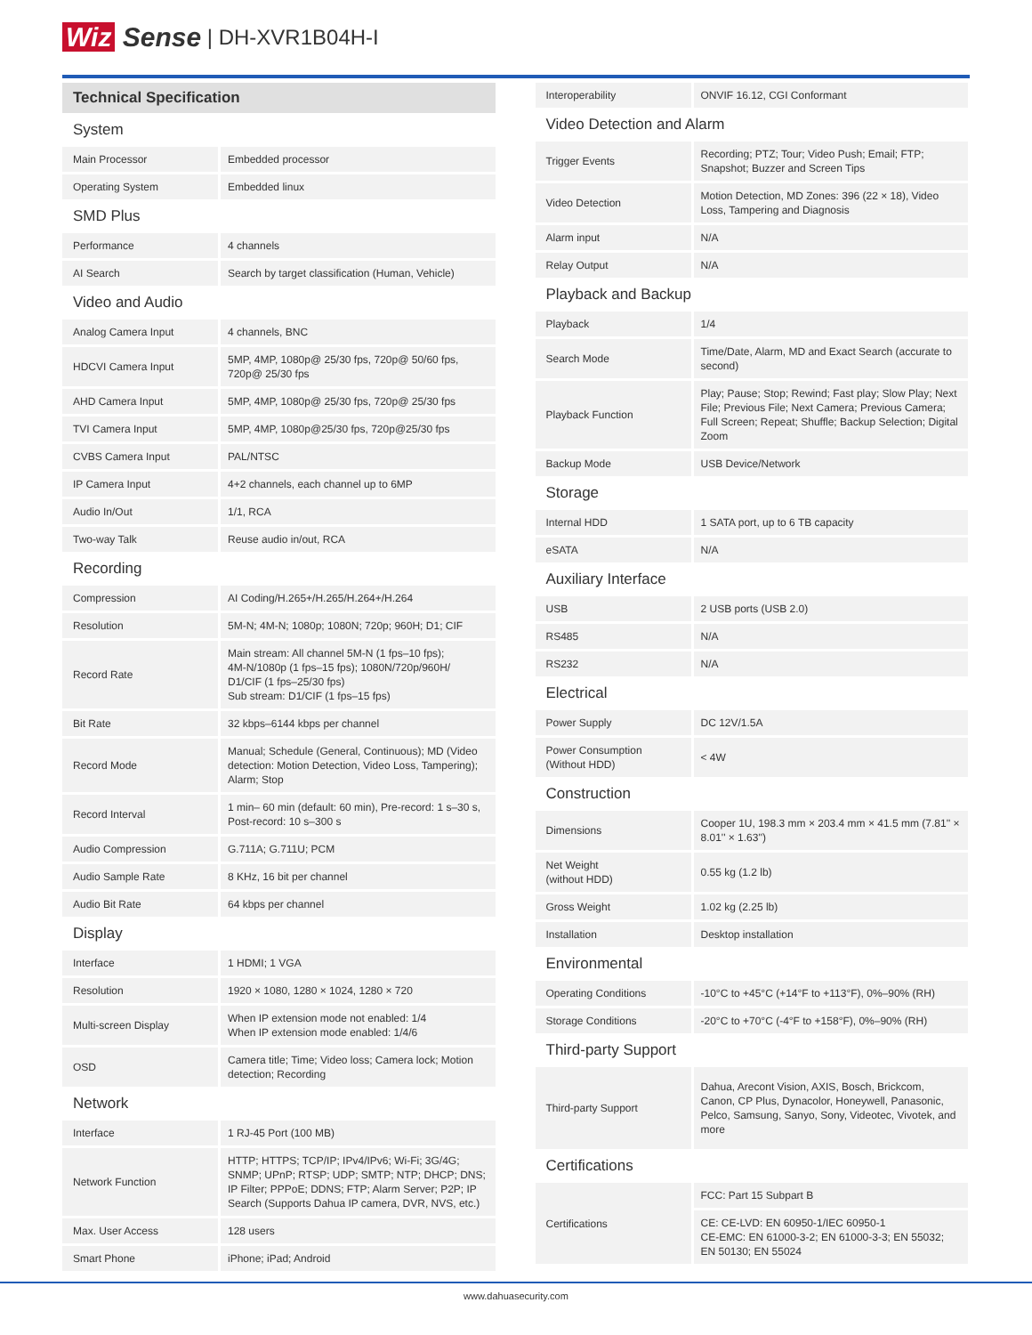Wiz Sense | DH-XVR1B04H-I
| Technical Specification | |
| --- | --- |
| System | |
| Main Processor | Embedded processor |
| Operating System | Embedded linux |
| SMD Plus | |
| Performance | 4 channels |
| AI Search | Search by target classification (Human, Vehicle) |
| Video and Audio | |
| Analog Camera Input | 4 channels, BNC |
| HDCVI Camera Input | 5MP, 4MP, 1080p@ 25/30 fps, 720p@ 50/60 fps, 720p@ 25/30 fps |
| AHD Camera Input | 5MP, 4MP, 1080p@ 25/30 fps, 720p@ 25/30 fps |
| TVI Camera Input | 5MP, 4MP, 1080p@25/30 fps, 720p@25/30 fps |
| CVBS Camera Input | PAL/NTSC |
| IP Camera Input | 4+2 channels, each channel up to 6MP |
| Audio In/Out | 1/1, RCA |
| Two-way Talk | Reuse audio in/out, RCA |
| Recording | |
| Compression | AI Coding/H.265+/H.265/H.264+/H.264 |
| Resolution | 5M-N; 4M-N; 1080p; 1080N; 720p; 960H; D1; CIF |
| Record Rate | Main stream: All channel 5M-N (1 fps–10 fps); 4M-N/1080p (1 fps–15 fps); 1080N/720p/960H/ D1/CIF (1 fps–25/30 fps) Sub stream: D1/CIF (1 fps–15 fps) |
| Bit Rate | 32 kbps–6144 kbps per channel |
| Record Mode | Manual; Schedule (General, Continuous); MD (Video detection: Motion Detection, Video Loss, Tampering); Alarm; Stop |
| Record Interval | 1 min– 60 min (default: 60 min), Pre-record: 1 s–30 s, Post-record: 10 s–300 s |
| Audio Compression | G.711A; G.711U; PCM |
| Audio Sample Rate | 8 KHz, 16 bit per channel |
| Audio Bit Rate | 64 kbps per channel |
| Display | |
| Interface | 1 HDMI; 1 VGA |
| Resolution | 1920 × 1080, 1280 × 1024, 1280 × 720 |
| Multi-screen Display | When IP extension mode not enabled: 1/4 When IP extension mode enabled: 1/4/6 |
| OSD | Camera title; Time; Video loss; Camera lock; Motion detection; Recording |
| Network | |
| Interface | 1 RJ-45 Port (100 MB) |
| Network Function | HTTP; HTTPS; TCP/IP; IPv4/IPv6; Wi-Fi; 3G/4G; SNMP; UPnP; RTSP; UDP; SMTP; NTP; DHCP; DNS; IP Filter; PPPoE; DDNS; FTP; Alarm Server; P2P; IP Search (Supports Dahua IP camera, DVR, NVS, etc.) |
| Max. User Access | 128 users |
| Smart Phone | iPhone; iPad; Android |
| Interoperability | ONVIF 16.12, CGI Conformant |
| Video Detection and Alarm | |
| Trigger Events | Recording; PTZ; Tour; Video Push; Email; FTP; Snapshot; Buzzer and Screen Tips |
| Video Detection | Motion Detection, MD Zones: 396 (22 × 18), Video Loss, Tampering and Diagnosis |
| Alarm input | N/A |
| Relay Output | N/A |
| Playback and Backup | |
| Playback | 1/4 |
| Search Mode | Time/Date, Alarm, MD and Exact Search (accurate to second) |
| Playback Function | Play; Pause; Stop; Rewind; Fast play; Slow Play; Next File; Previous File; Next Camera; Previous Camera; Full Screen; Repeat; Shuffle; Backup Selection; Digital Zoom |
| Backup Mode | USB Device/Network |
| Storage | |
| Internal HDD | 1 SATA port, up to 6 TB capacity |
| eSATA | N/A |
| Auxiliary Interface | |
| USB | 2 USB ports (USB 2.0) |
| RS485 | N/A |
| RS232 | N/A |
| Electrical | |
| Power Supply | DC 12V/1.5A |
| Power Consumption (Without HDD) | < 4W |
| Construction | |
| Dimensions | Cooper 1U, 198.3 mm × 203.4 mm × 41.5 mm (7.81'' × 8.01'' × 1.63'') |
| Net Weight (without HDD) | 0.55 kg (1.2 lb) |
| Gross Weight | 1.02 kg (2.25 lb) |
| Installation | Desktop installation |
| Environmental | |
| Operating Conditions | -10°C to +45°C (+14°F to +113°F), 0%–90% (RH) |
| Storage Conditions | -20°C to +70°C (-4°F to +158°F), 0%–90% (RH) |
| Third-party Support | |
| Third-party Support | Dahua, Arecont Vision, AXIS, Bosch, Brickcom, Canon, CP Plus, Dynacolor, Honeywell, Panasonic, Pelco, Samsung, Sanyo, Sony, Videotec, Vivotek, and more |
| Certifications | |
| Certifications | FCC: Part 15 Subpart B |
| | CE: CE-LVD: EN 60950-1/IEC 60950-1 CE-EMC: EN 61000-3-2; EN 61000-3-3; EN 55032; EN 50130; EN 55024 |
www.dahuasecurity.com